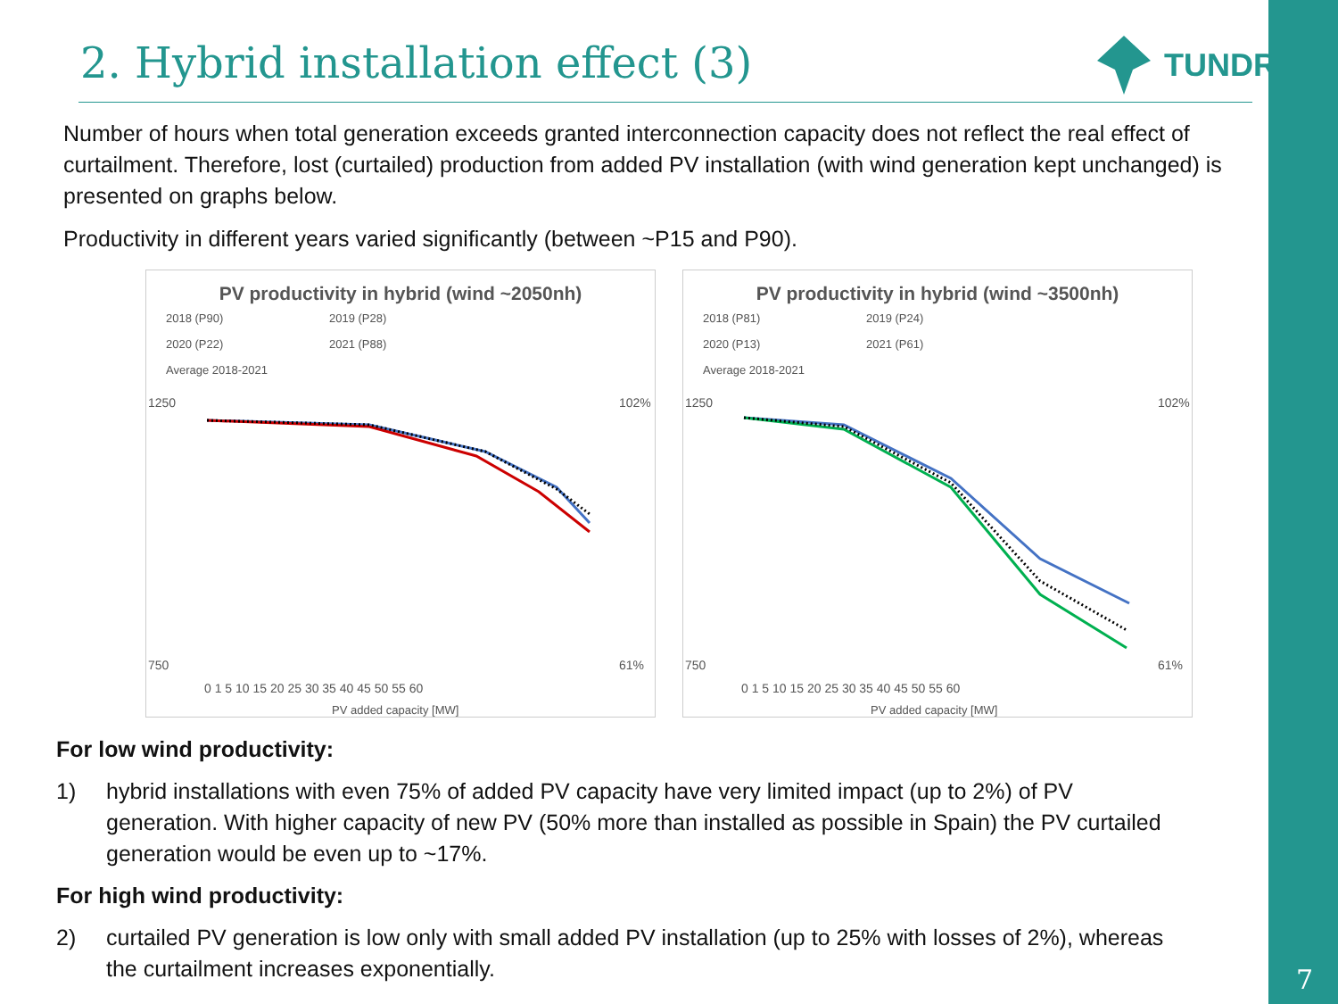2. Hybrid installation effect (3)
TUNDRA
Number of hours when total generation exceeds granted interconnection capacity does not reflect the real effect of curtailment. Therefore, lost (curtailed) production from added PV installation (with wind generation kept unchanged) is presented on graphs below.
Productivity in different years varied significantly (between ~P15 and P90).
PV productivity in hybrid (wind ~2050nh)
2018 (P90) 2019 (P28) 2020 (P22) 2021 (P88) Average 2018-2021
1250
750
102%
61%
0 1 5 10 15 20 25 30 35 40 45 50 55 60
PV added capacity [MW]
PV productivity in hybrid (wind ~3500nh)
2018 (P81) 2019 (P24) 2020 (P13) 2021 (P61) Average 2018-2021
1250
750
102%
61%
0 1 5 10 15 20 25 30 35 40 45 50 55 60
PV added capacity [MW]
For low wind productivity:
1) hybrid installations with even 75% of added PV capacity have very limited impact (up to 2%) of PV generation. With higher capacity of new PV (50% more than installed as possible in Spain) the PV curtailed generation would be even up to ~17%.
For high wind productivity:
2) curtailed PV generation is low only with small added PV installation (up to 25% with losses of 2%), whereas the curtailment increases exponentially.
7